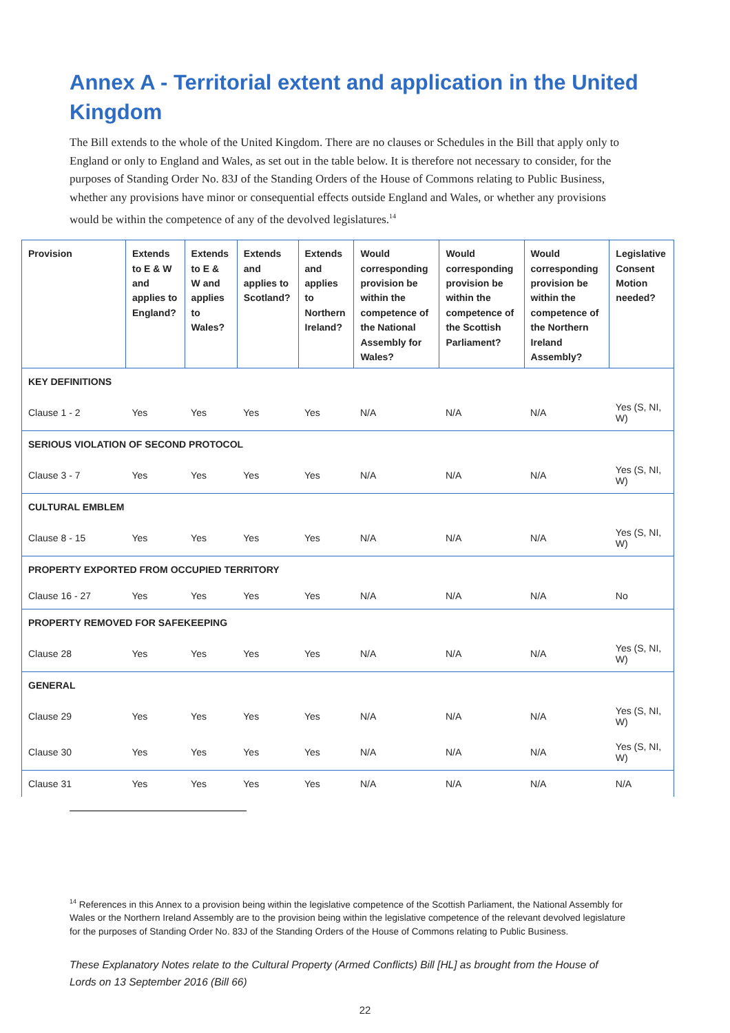Annex A - Territorial extent and application in the United Kingdom
The Bill extends to the whole of the United Kingdom. There are no clauses or Schedules in the Bill that apply only to England or only to England and Wales, as set out in the table below. It is therefore not necessary to consider, for the purposes of Standing Order No. 83J of the Standing Orders of the House of Commons relating to Public Business, whether any provisions have minor or consequential effects outside England and Wales, or whether any provisions would be within the competence of any of the devolved legislatures.<sup>14</sup>
| Provision | Extends to E & W and applies to England? | Extends to E & W and applies to Wales? | Extends and applies to Scotland? | Extends and applies to Northern Ireland? | Would corresponding provision be within the competence of the National Assembly for Wales? | Would corresponding provision be within the competence of the Scottish Parliament? | Would corresponding provision be within the competence of the Northern Ireland Assembly? | Legislative Consent Motion needed? |
| --- | --- | --- | --- | --- | --- | --- | --- | --- |
| KEY DEFINITIONS | | | | | | | | |
| Clause 1 - 2 | Yes | Yes | Yes | Yes | N/A | N/A | N/A | Yes (S, NI, W) |
| SERIOUS VIOLATION OF SECOND PROTOCOL | | | | | | | | |
| Clause 3 - 7 | Yes | Yes | Yes | Yes | N/A | N/A | N/A | Yes (S, NI, W) |
| CULTURAL EMBLEM | | | | | | | | |
| Clause 8 - 15 | Yes | Yes | Yes | Yes | N/A | N/A | N/A | Yes (S, NI, W) |
| PROPERTY EXPORTED FROM OCCUPIED TERRITORY | | | | | | | | |
| Clause 16 - 27 | Yes | Yes | Yes | Yes | N/A | N/A | N/A | No |
| PROPERTY REMOVED FOR SAFEKEEPING | | | | | | | | |
| Clause 28 | Yes | Yes | Yes | Yes | N/A | N/A | N/A | Yes (S, NI, W) |
| GENERAL | | | | | | | | |
| Clause 29 | Yes | Yes | Yes | Yes | N/A | N/A | N/A | Yes (S, NI, W) |
| Clause 30 | Yes | Yes | Yes | Yes | N/A | N/A | N/A | Yes (S, NI, W) |
| Clause 31 | Yes | Yes | Yes | Yes | N/A | N/A | N/A | N/A |
<sup>14</sup> References in this Annex to a provision being within the legislative competence of the Scottish Parliament, the National Assembly for Wales or the Northern Ireland Assembly are to the provision being within the legislative competence of the relevant devolved legislature for the purposes of Standing Order No. 83J of the Standing Orders of the House of Commons relating to Public Business.
These Explanatory Notes relate to the Cultural Property (Armed Conflicts) Bill [HL] as brought from the House of Lords on 13 September 2016 (Bill 66)
22